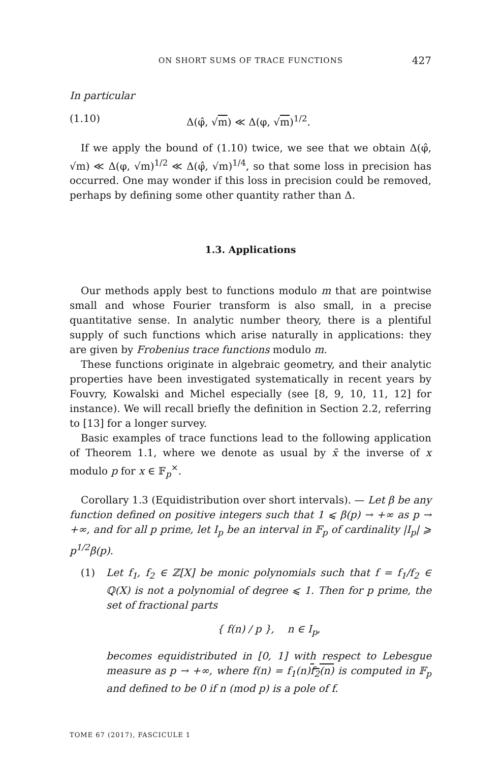ON SHORT SUMS OF TRACE FUNCTIONS 427
In particular
(1.10) Δ(φ̂, √m) ≪ Δ(φ, √m)<sup>1/2</sup>.
If we apply the bound of (1.10) twice, we see that we obtain Δ(φ̂, √m) ≪ Δ(φ, √m)<sup>1/2</sup> ≪ Δ(φ̂, √m)<sup>1/4</sup>, so that some loss in precision has occurred. One may wonder if this loss in precision could be removed, perhaps by defining some other quantity rather than Δ.
1.3. Applications
Our methods apply best to functions modulo m that are pointwise small and whose Fourier transform is also small, in a precise quantitative sense. In analytic number theory, there is a plentiful supply of such functions which arise naturally in applications: they are given by Frobenius trace functions modulo m.
These functions originate in algebraic geometry, and their analytic properties have been investigated systematically in recent years by Fouvry, Kowalski and Michel especially (see [8, 9, 10, 11, 12] for instance). We will recall briefly the definition in Section 2.2, referring to [13] for a longer survey.
Basic examples of trace functions lead to the following application of Theorem 1.1, where we denote as usual by x̄ the inverse of x modulo p for x ∈ 𝔽<sub>p</sub><sup>×</sup>.
Corollary 1.3 (Equidistribution over short intervals). — Let β be any function defined on positive integers such that 1 ⩽ β(p) → +∞ as p → +∞, and for all p prime, let I<sub>p</sub> be an interval in 𝔽<sub>p</sub> of cardinality |I<sub>p</sub>| ⩾ p<sup>1/2</sup>β(p).
(1) Let f<sub>1</sub>, f<sub>2</sub> ∈ ℤ[X] be monic polynomials such that f = f<sub>1</sub>/f<sub>2</sub> ∈ ℚ(X) is not a polynomial of degree ⩽ 1. Then for p prime, the set of fractional parts
{ f(n) / p }, n ∈ I<sub>p</sub>,
becomes equidistributed in [0, 1] with respect to Lebesgue measure as p → +∞, where f(n) = f<sub>1</sub>(n)f<sub>2</sub>(n) is computed in 𝔽<sub>p</sub> and defined to be 0 if n (mod p) is a pole of f.
TOME 67 (2017), FASCICULE 1